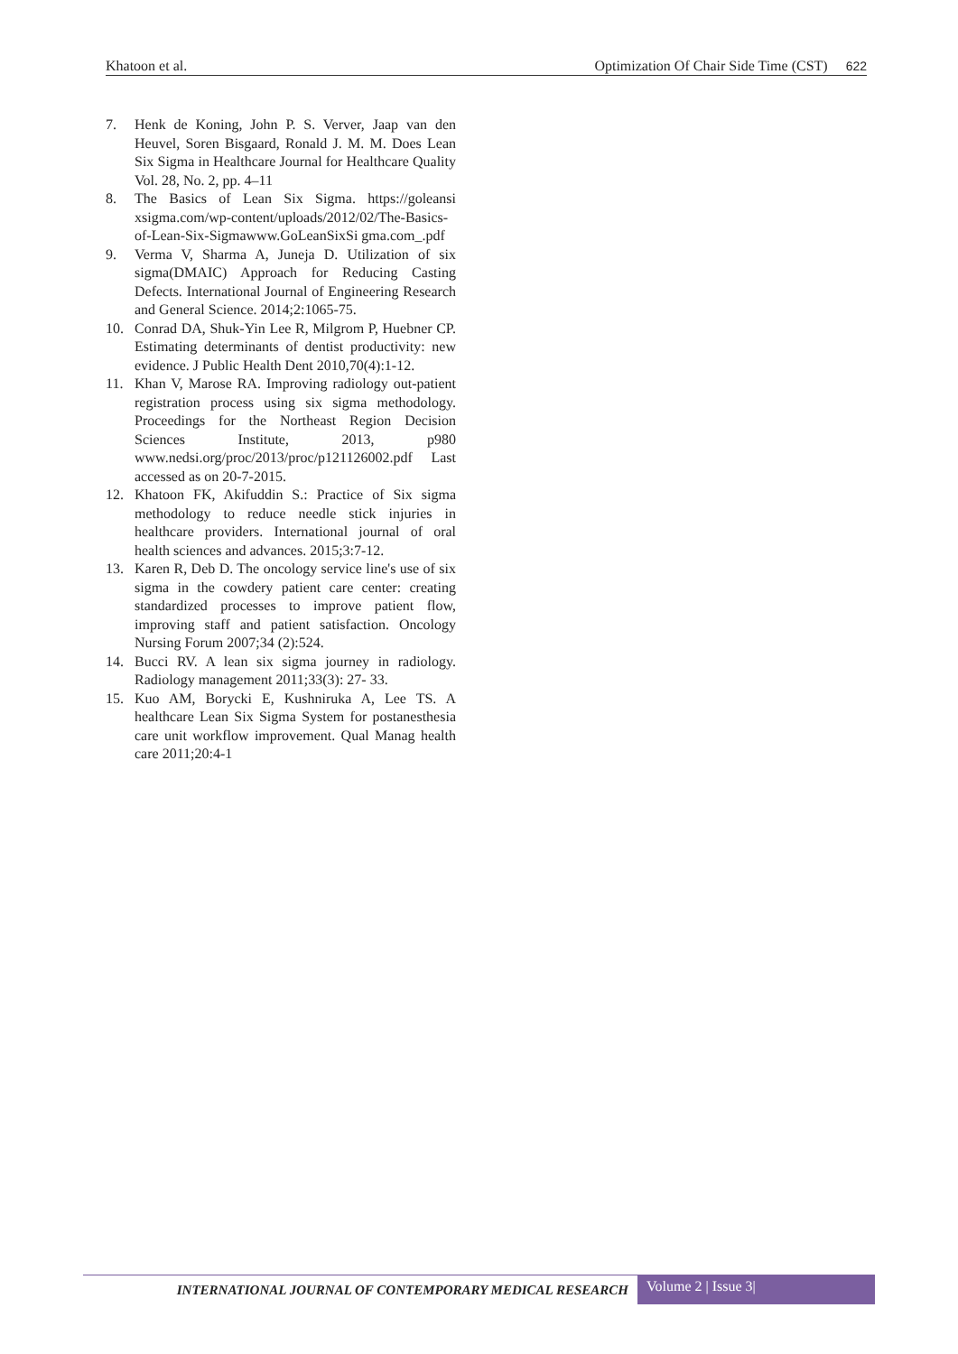Khatoon et al. Optimization Of Chair Side Time (CST) 622
7. Henk de Koning, John P. S. Verver, Jaap van den Heuvel, Soren Bisgaard, Ronald J. M. M. Does Lean Six Sigma in Healthcare Journal for Healthcare Quality Vol. 28, No. 2, pp. 4–11
8. The Basics of Lean Six Sigma. https://goleansi xsigma.com/wp-content/uploads/2012/02/The-Basics-of-Lean-Six-Sigmawww.GoLeanSixSi gma.com_.pdf
9. Verma V, Sharma A, Juneja D. Utilization of six sigma(DMAIC) Approach for Reducing Casting Defects. International Journal of Engineering Research and General Science. 2014;2:1065-75.
10. Conrad DA, Shuk-Yin Lee R, Milgrom P, Huebner CP. Estimating determinants of dentist productivity: new evidence. J Public Health Dent 2010,70(4):1-12.
11. Khan V, Marose RA. Improving radiology out-patient registration process using six sigma methodology. Proceedings for the Northeast Region Decision Sciences Institute, 2013, p980 www.nedsi.org/proc/2013/proc/p121126002.pdf Last accessed as on 20-7-2015.
12. Khatoon FK, Akifuddin S.: Practice of Six sigma methodology to reduce needle stick injuries in healthcare providers. International journal of oral health sciences and advances. 2015;3:7-12.
13. Karen R, Deb D. The oncology service line's use of six sigma in the cowdery patient care center: creating standardized processes to improve patient flow, improving staff and patient satisfaction. Oncology Nursing Forum 2007;34 (2):524.
14. Bucci RV. A lean six sigma journey in radiology. Radiology management 2011;33(3): 27- 33.
15. Kuo AM, Borycki E, Kushniruka A, Lee TS. A healthcare Lean Six Sigma System for postanesthesia care unit workflow improvement. Qual Manag health care 2011;20:4-1
INTERNATIONAL JOURNAL OF CONTEMPORARY MEDICAL RESEARCH Volume 2 | Issue 3|